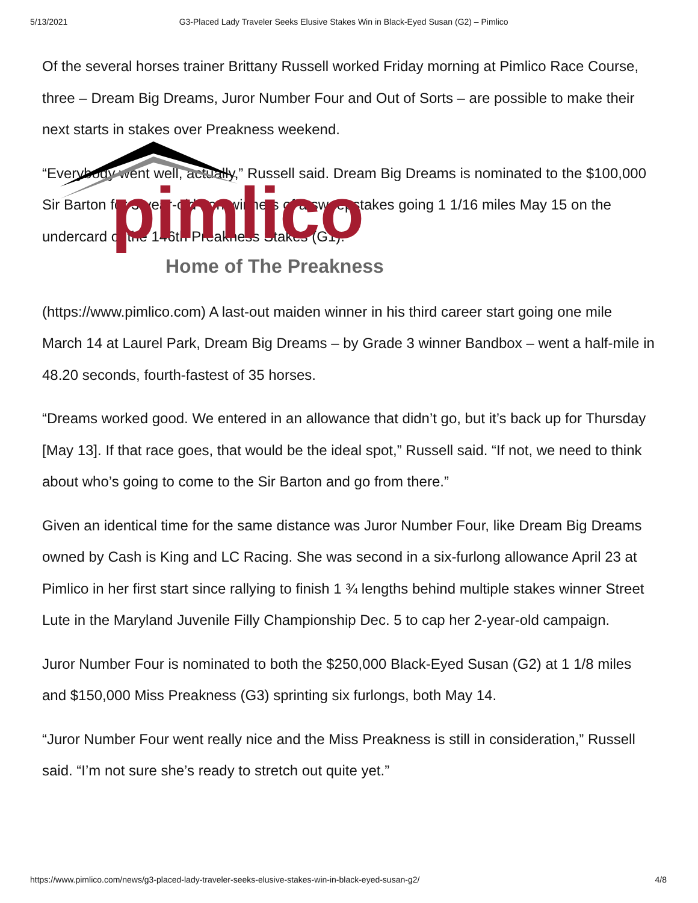5/13/2021 G3-Placed Lady Traveler Seeks Elusive Stakes Win in Black-Eyed Susan (G2) – Pimlico
pimlico
Of the several horses trainer Brittany Russell worked Friday morning at Pimlico Race Course, three – Dream Big Dreams, Juror Number Four and Out of Sorts – are possible to make their next starts in stakes over Preakness weekend.
“Everybody went well, actually,” Russell said. Dream Big Dreams is nominated to the $100,000 Sir Barton for 3-year-old non-winners of a sweepstakes going 1 1/16 miles May 15 on the undercard of the 146th Preakness Stakes (G1).
Home of The Preakness
(https://www.pimlico.com) A last-out maiden winner in his third career start going one mile March 14 at Laurel Park, Dream Big Dreams – by Grade 3 winner Bandbox – went a half-mile in 48.20 seconds, fourth-fastest of 35 horses.
“Dreams worked good. We entered in an allowance that didn’t go, but it’s back up for Thursday [May 13]. If that race goes, that would be the ideal spot,” Russell said. “If not, we need to think about who’s going to come to the Sir Barton and go from there.”
Given an identical time for the same distance was Juror Number Four, like Dream Big Dreams owned by Cash is King and LC Racing. She was second in a six-furlong allowance April 23 at Pimlico in her first start since rallying to finish 1 ¾ lengths behind multiple stakes winner Street Lute in the Maryland Juvenile Filly Championship Dec. 5 to cap her 2-year-old campaign.
Juror Number Four is nominated to both the $250,000 Black-Eyed Susan (G2) at 1 1/8 miles and $150,000 Miss Preakness (G3) sprinting six furlongs, both May 14.
“Juror Number Four went really nice and the Miss Preakness is still in consideration,” Russell said. “I’m not sure she’s ready to stretch out quite yet.”
https://www.pimlico.com/news/g3-placed-lady-traveler-seeks-elusive-stakes-win-in-black-eyed-susan-g2/ 4/8